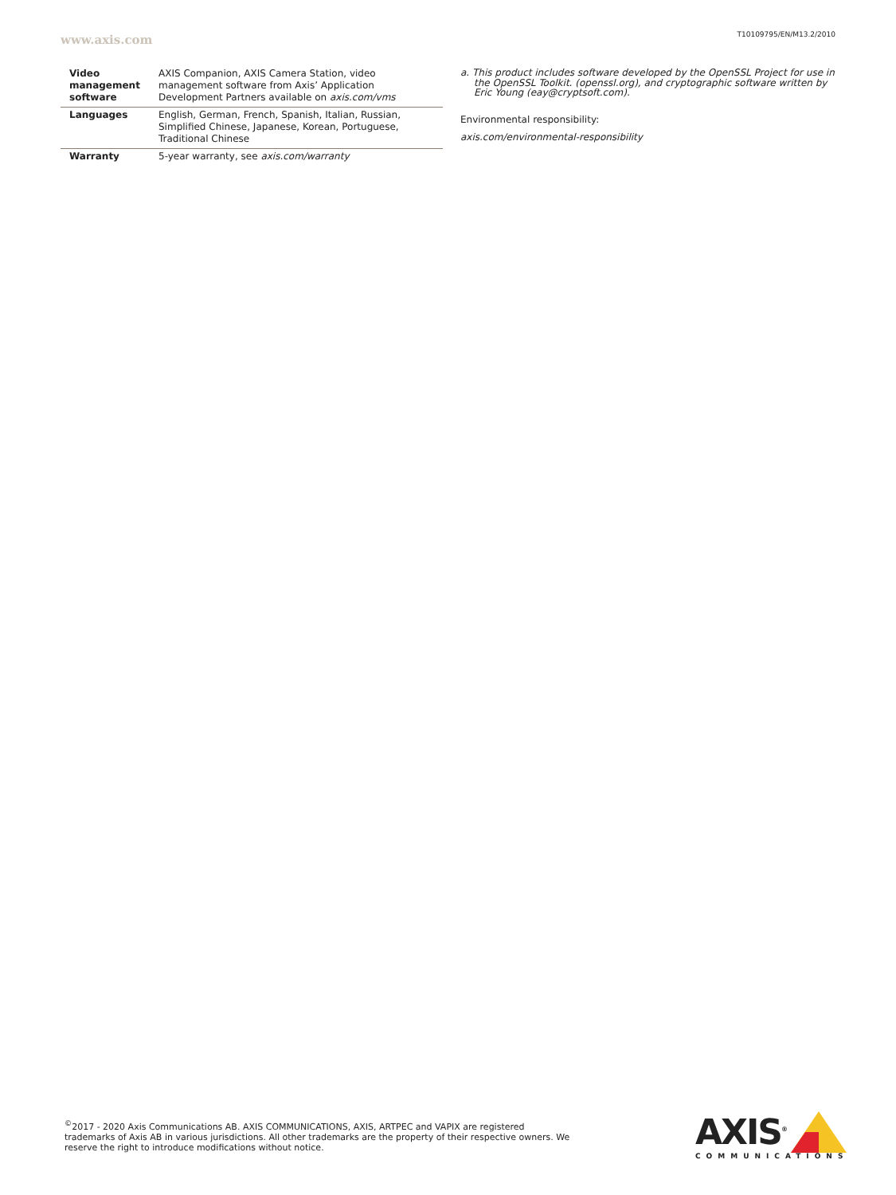www.axis.com
T10109795/EN/M13.2/2010
| Video management software | AXIS Companion, AXIS Camera Station, video management software from Axis’ Application Development Partners available on axis.com/vms |
| Languages | English, German, French, Spanish, Italian, Russian, Simplified Chinese, Japanese, Korean, Portuguese, Traditional Chinese |
| Warranty | 5-year warranty, see axis.com/warranty |
a. This product includes software developed by the OpenSSL Project for use in the OpenSSL Toolkit. (openssl.org), and cryptographic software written by Eric Young (eay@cryptsoft.com).
Environmental responsibility:
axis.com/environmental-responsibility
<sup>©</sup>2017 - 2020 Axis Communications AB. AXIS COMMUNICATIONS, AXIS, ARTPEC and VAPIX are registered trademarks of Axis AB in various jurisdictions. All other trademarks are the property of their respective owners. We reserve the right to introduce modifications without notice.
AXIS<sup>®</sup>
COMMUNICATIONS